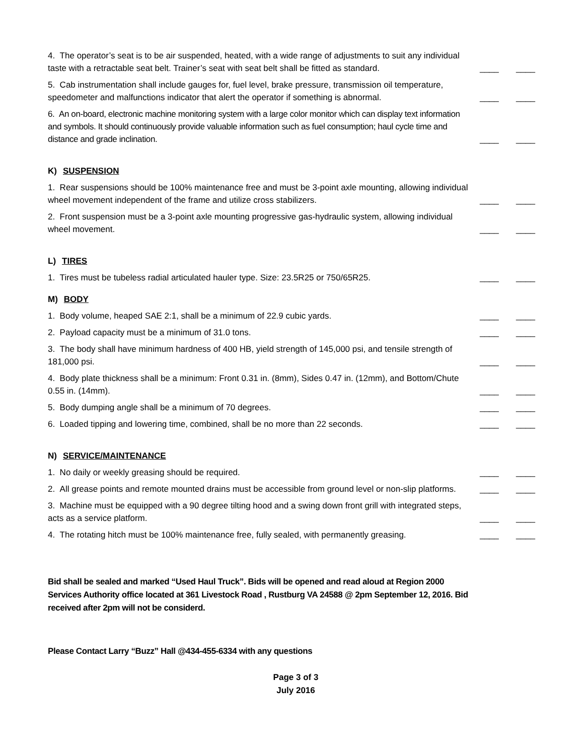| 4. The operator’s seat is to be air suspended, heated, with a wide range of adjustments to suit any individual taste with a retractable seat belt. Trainer’s seat with seat belt shall be fitted as standard. | ____ | ____ |
| 5. Cab instrumentation shall include gauges for, fuel level, brake pressure, transmission oil temperature, speedometer and malfunctions indicator that alert the operator if something is abnormal. | ____ | ____ |
| 6. An on-board, electronic machine monitoring system with a large color monitor which can display text information and symbols. It should continuously provide valuable information such as fuel consumption; haul cycle time and distance and grade inclination. | ____ | ____ |
| K) SUSPENSION | | |
| 1. Rear suspensions should be 100% maintenance free and must be 3-point axle mounting, allowing individual wheel movement independent of the frame and utilize cross stabilizers. | ____ | ____ |
| 2. Front suspension must be a 3-point axle mounting progressive gas-hydraulic system, allowing individual wheel movement. | ____ | ____ |
| L) TIRES | | |
| 1. Tires must be tubeless radial articulated hauler type. Size: 23.5R25 or 750/65R25. | ____ | ____ |
| M) BODY | | |
| 1. Body volume, heaped SAE 2:1, shall be a minimum of 22.9 cubic yards. | ____ | ____ |
| 2. Payload capacity must be a minimum of 31.0 tons. | ____ | ____ |
| 3. The body shall have minimum hardness of 400 HB, yield strength of 145,000 psi, and tensile strength of 181,000 psi. | ____ | ____ |
| 4. Body plate thickness shall be a minimum: Front 0.31 in. (8mm), Sides 0.47 in. (12mm), and Bottom/Chute 0.55 in. (14mm). | ____ | ____ |
| 5. Body dumping angle shall be a minimum of 70 degrees. | ____ | ____ |
| 6. Loaded tipping and lowering time, combined, shall be no more than 22 seconds. | ____ | ____ |
| N) SERVICE/MAINTENANCE | | |
| 1. No daily or weekly greasing should be required. | ____ | ____ |
| 2. All grease points and remote mounted drains must be accessible from ground level or non-slip platforms. | ____ | ____ |
| 3. Machine must be equipped with a 90 degree tilting hood and a swing down front grill with integrated steps, acts as a service platform. | ____ | ____ |
| 4. The rotating hitch must be 100% maintenance free, fully sealed, with permanently greasing. | ____ | ____ |
Bid shall be sealed and marked “Used Haul Truck”. Bids will be opened and read aloud at Region 2000 Services Authority office located at 361 Livestock Road , Rustburg VA 24588 @ 2pm September 12, 2016. Bid received after 2pm will not be considerd.
Please Contact Larry “Buzz” Hall @434-455-6334 with any questions
Page 3 of 3
July 2016